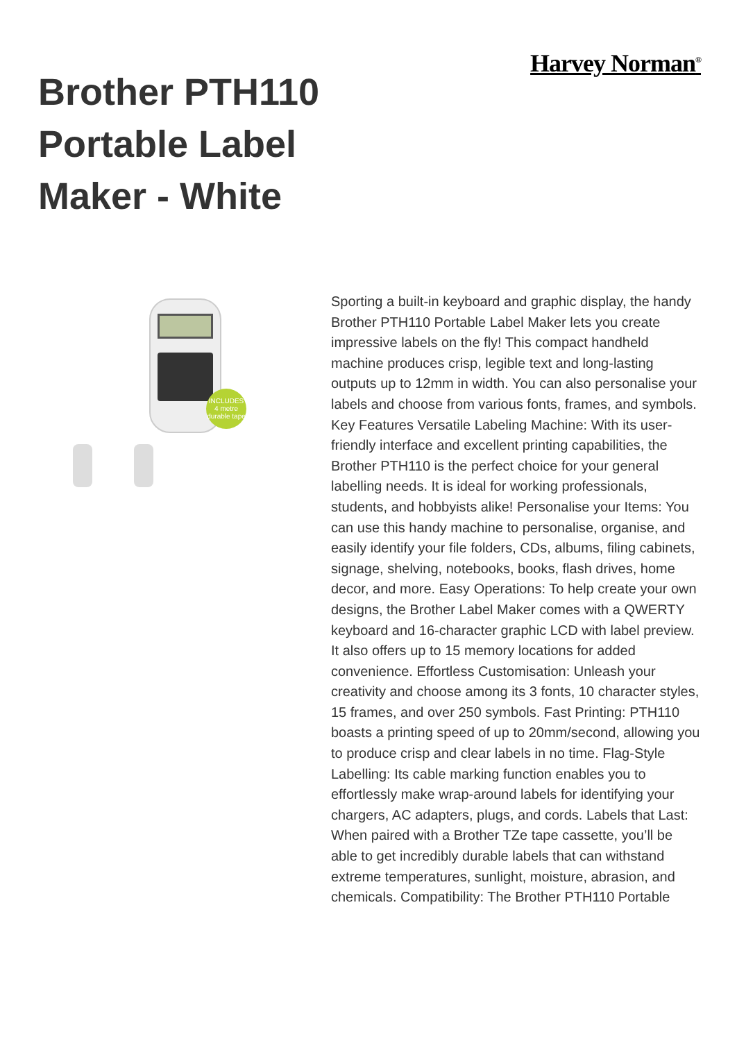Harvey Norman<sup>®</sup>
Brother PTH110 Portable Label Maker - White
INCLUDES 4 metre durable tape
Sporting a built-in keyboard and graphic display, the handy Brother PTH110 Portable Label Maker lets you create impressive labels on the fly! This compact handheld machine produces crisp, legible text and long-lasting outputs up to 12mm in width. You can also personalise your labels and choose from various fonts, frames, and symbols. Key Features Versatile Labeling Machine: With its user-friendly interface and excellent printing capabilities, the Brother PTH110 is the perfect choice for your general labelling needs. It is ideal for working professionals, students, and hobbyists alike! Personalise your Items: You can use this handy machine to personalise, organise, and easily identify your file folders, CDs, albums, filing cabinets, signage, shelving, notebooks, books, flash drives, home decor, and more. Easy Operations: To help create your own designs, the Brother Label Maker comes with a QWERTY keyboard and 16-character graphic LCD with label preview. It also offers up to 15 memory locations for added convenience. Effortless Customisation: Unleash your creativity and choose among its 3 fonts, 10 character styles, 15 frames, and over 250 symbols. Fast Printing: PTH110 boasts a printing speed of up to 20mm/second, allowing you to produce crisp and clear labels in no time. Flag-Style Labelling: Its cable marking function enables you to effortlessly make wrap-around labels for identifying your chargers, AC adapters, plugs, and cords. Labels that Last: When paired with a Brother TZe tape cassette, you’ll be able to get incredibly durable labels that can withstand extreme temperatures, sunlight, moisture, abrasion, and chemicals. Compatibility: The Brother PTH110 Portable